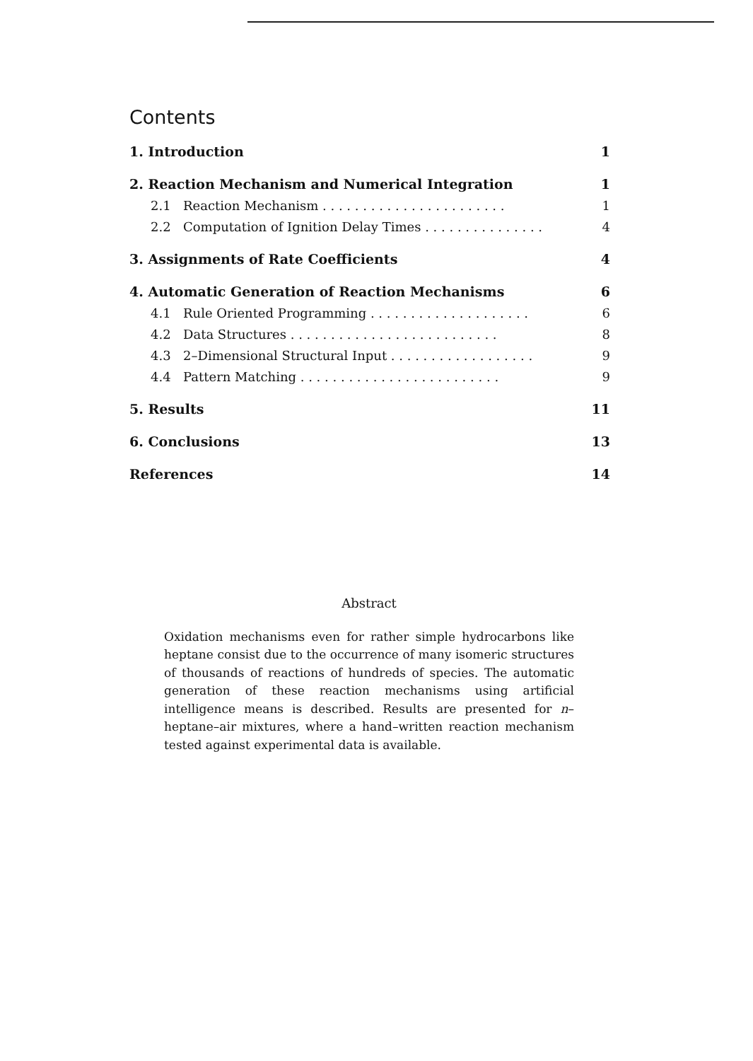Contents
1. Introduction 1
2. Reaction Mechanism and Numerical Integration 1
2.1 Reaction Mechanism . . . . . . . . . . . . . . . . . . . . . . . 1
2.2 Computation of Ignition Delay Times . . . . . . . . . . . . . . . 4
3. Assignments of Rate Coefficients 4
4. Automatic Generation of Reaction Mechanisms 6
4.1 Rule Oriented Programming . . . . . . . . . . . . . . . . . . . . 6
4.2 Data Structures . . . . . . . . . . . . . . . . . . . . . . . . . . 8
4.3 2–Dimensional Structural Input . . . . . . . . . . . . . . . . . . 9
4.4 Pattern Matching . . . . . . . . . . . . . . . . . . . . . . . . . 9
5. Results 11
6. Conclusions 13
References 14
Abstract
Oxidation mechanisms even for rather simple hydrocarbons like heptane consist due to the occurrence of many isomeric structures of thousands of reactions of hundreds of species. The automatic generation of these reaction mechanisms using artificial intelligence means is described. Results are presented for n–heptane–air mixtures, where a hand–written reaction mechanism tested against experimental data is available.